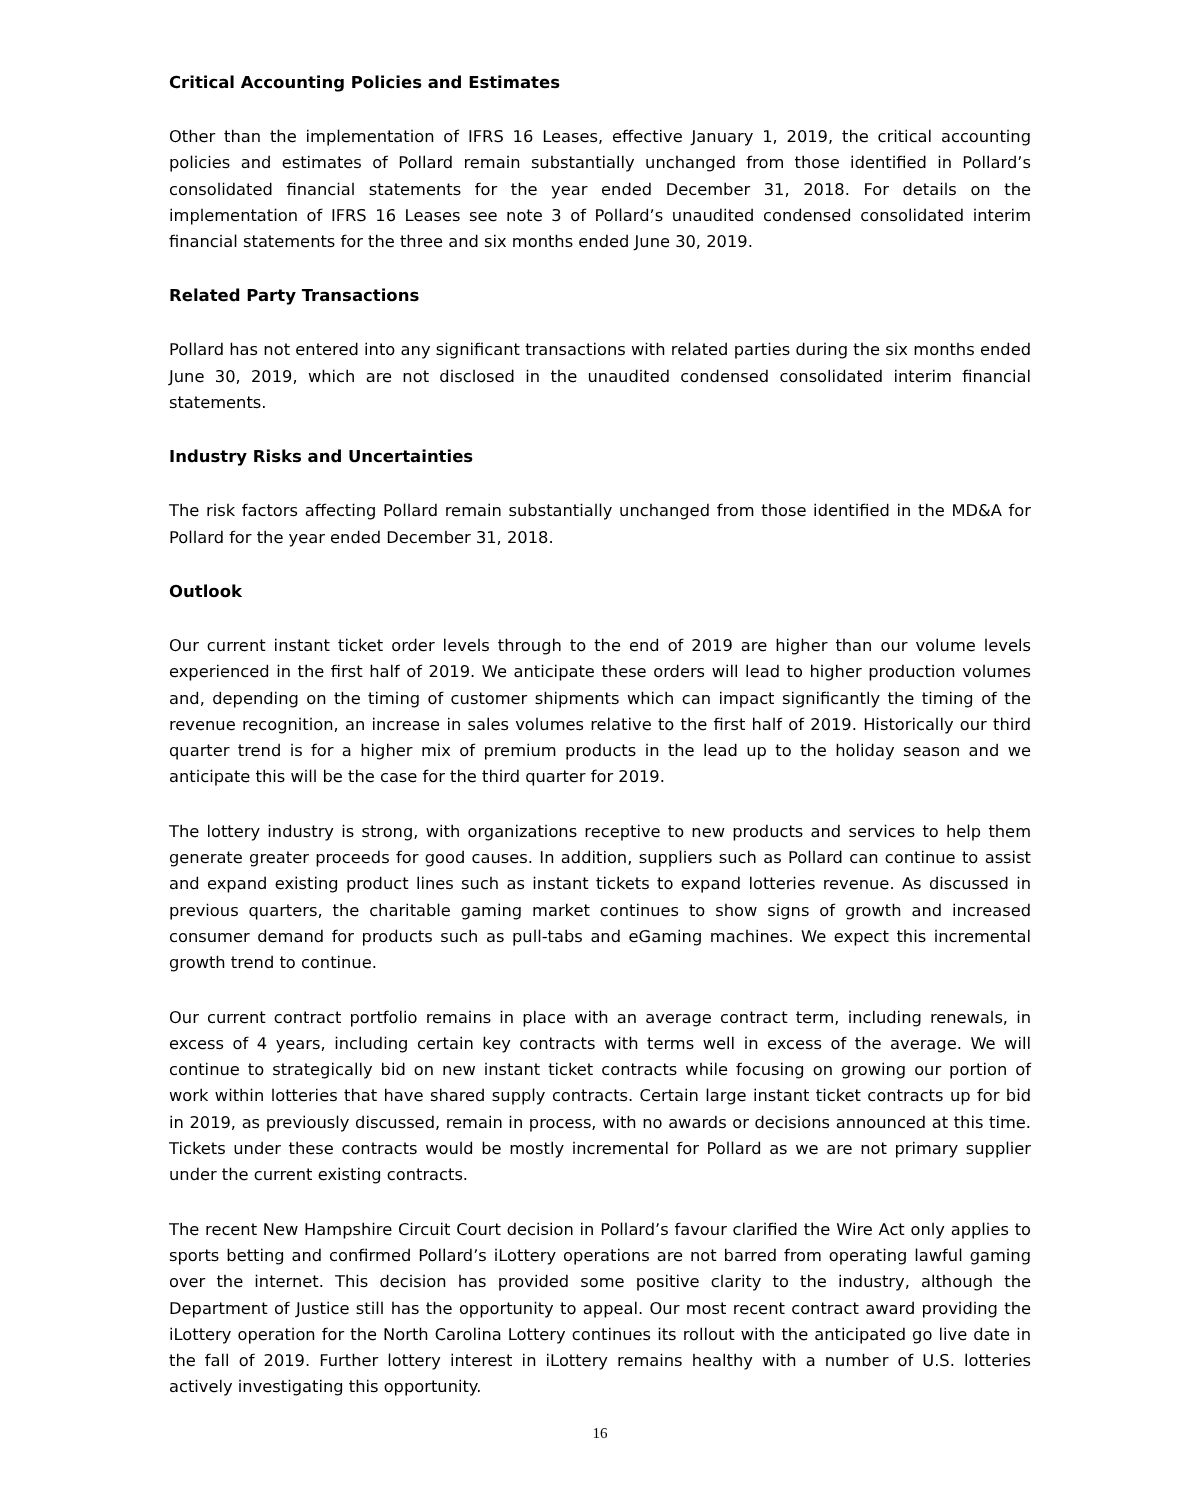Critical Accounting Policies and Estimates
Other than the implementation of IFRS 16 Leases, effective January 1, 2019, the critical accounting policies and estimates of Pollard remain substantially unchanged from those identified in Pollard’s consolidated financial statements for the year ended December 31, 2018. For details on the implementation of IFRS 16 Leases see note 3 of Pollard’s unaudited condensed consolidated interim financial statements for the three and six months ended June 30, 2019.
Related Party Transactions
Pollard has not entered into any significant transactions with related parties during the six months ended June 30, 2019, which are not disclosed in the unaudited condensed consolidated interim financial statements.
Industry Risks and Uncertainties
The risk factors affecting Pollard remain substantially unchanged from those identified in the MD&A for Pollard for the year ended December 31, 2018.
Outlook
Our current instant ticket order levels through to the end of 2019 are higher than our volume levels experienced in the first half of 2019. We anticipate these orders will lead to higher production volumes and, depending on the timing of customer shipments which can impact significantly the timing of the revenue recognition, an increase in sales volumes relative to the first half of 2019. Historically our third quarter trend is for a higher mix of premium products in the lead up to the holiday season and we anticipate this will be the case for the third quarter for 2019.
The lottery industry is strong, with organizations receptive to new products and services to help them generate greater proceeds for good causes. In addition, suppliers such as Pollard can continue to assist and expand existing product lines such as instant tickets to expand lotteries revenue. As discussed in previous quarters, the charitable gaming market continues to show signs of growth and increased consumer demand for products such as pull-tabs and eGaming machines. We expect this incremental growth trend to continue.
Our current contract portfolio remains in place with an average contract term, including renewals, in excess of 4 years, including certain key contracts with terms well in excess of the average. We will continue to strategically bid on new instant ticket contracts while focusing on growing our portion of work within lotteries that have shared supply contracts. Certain large instant ticket contracts up for bid in 2019, as previously discussed, remain in process, with no awards or decisions announced at this time. Tickets under these contracts would be mostly incremental for Pollard as we are not primary supplier under the current existing contracts.
The recent New Hampshire Circuit Court decision in Pollard’s favour clarified the Wire Act only applies to sports betting and confirmed Pollard’s iLottery operations are not barred from operating lawful gaming over the internet. This decision has provided some positive clarity to the industry, although the Department of Justice still has the opportunity to appeal. Our most recent contract award providing the iLottery operation for the North Carolina Lottery continues its rollout with the anticipated go live date in the fall of 2019. Further lottery interest in iLottery remains healthy with a number of U.S. lotteries actively investigating this opportunity.
16